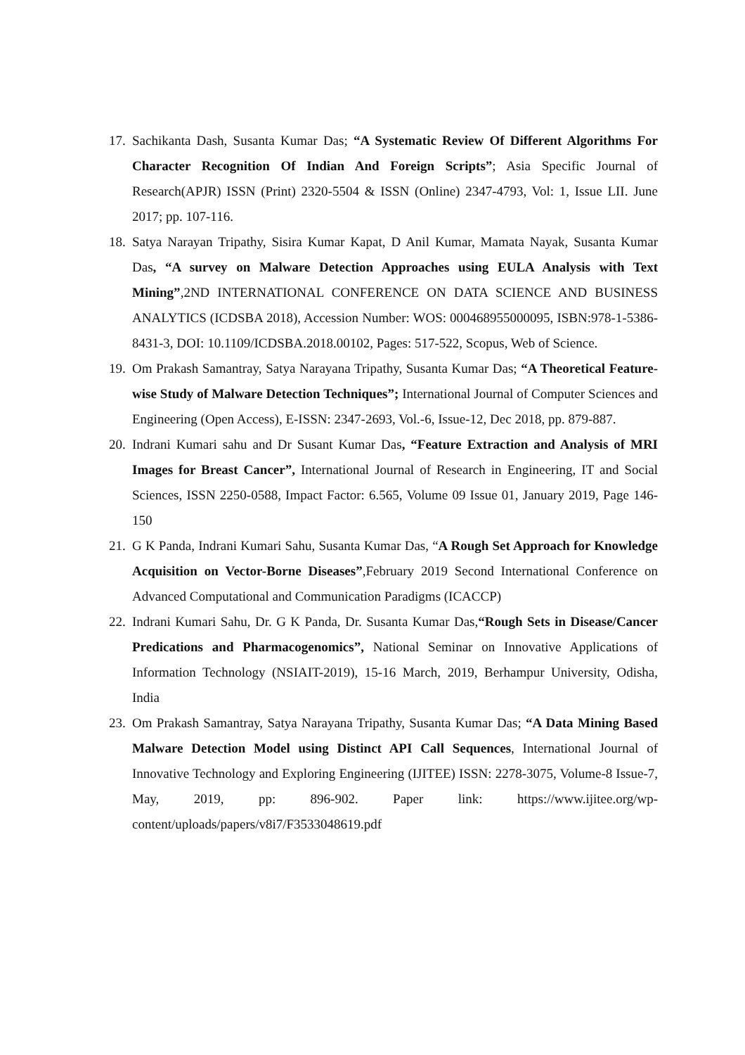17.
Sachikanta Dash, Susanta Kumar Das; “A Systematic Review Of Different Algorithms For Character Recognition Of Indian And Foreign Scripts”; Asia Specific Journal of Research(APJR) ISSN (Print) 2320-5504 & ISSN (Online) 2347-4793, Vol: 1, Issue LII. June 2017; pp. 107-116.
18.
Satya Narayan Tripathy, Sisira Kumar Kapat, D Anil Kumar, Mamata Nayak, Susanta Kumar Das, “A survey on Malware Detection Approaches using EULA Analysis with Text Mining”,2ND INTERNATIONAL CONFERENCE ON DATA SCIENCE AND BUSINESS ANALYTICS (ICDSBA 2018), Accession Number: WOS: 000468955000095, ISBN:978-1-5386-8431-3, DOI: 10.1109/ICDSBA.2018.00102, Pages: 517-522, Scopus, Web of Science.
19.
Om Prakash Samantray, Satya Narayana Tripathy, Susanta Kumar Das; “A Theoretical Feature-wise Study of Malware Detection Techniques”; International Journal of Computer Sciences and Engineering (Open Access), E-ISSN: 2347-2693, Vol.-6, Issue-12, Dec 2018, pp. 879-887.
20.
Indrani Kumari sahu and Dr Susant Kumar Das, “Feature Extraction and Analysis of MRI Images for Breast Cancer”, International Journal of Research in Engineering, IT and Social Sciences, ISSN 2250-0588, Impact Factor: 6.565, Volume 09 Issue 01, January 2019, Page 146-150
21.
G K Panda, Indrani Kumari Sahu, Susanta Kumar Das, “A Rough Set Approach for Knowledge Acquisition on Vector-Borne Diseases”,February 2019 Second International Conference on Advanced Computational and Communication Paradigms (ICACCP)
22.
Indrani Kumari Sahu, Dr. G K Panda, Dr. Susanta Kumar Das,“Rough Sets in Disease/Cancer Predications and Pharmacogenomics”, National Seminar on Innovative Applications of Information Technology (NSIAIT-2019), 15-16 March, 2019, Berhampur University, Odisha, India
23.
Om Prakash Samantray, Satya Narayana Tripathy, Susanta Kumar Das; “A Data Mining Based Malware Detection Model using Distinct API Call Sequences, International Journal of Innovative Technology and Exploring Engineering (IJITEE) ISSN: 2278-3075, Volume-8 Issue-7, May, 2019, pp: 896-902. Paper link: https://www.ijitee.org/wp-content/uploads/papers/v8i7/F3533048619.pdf